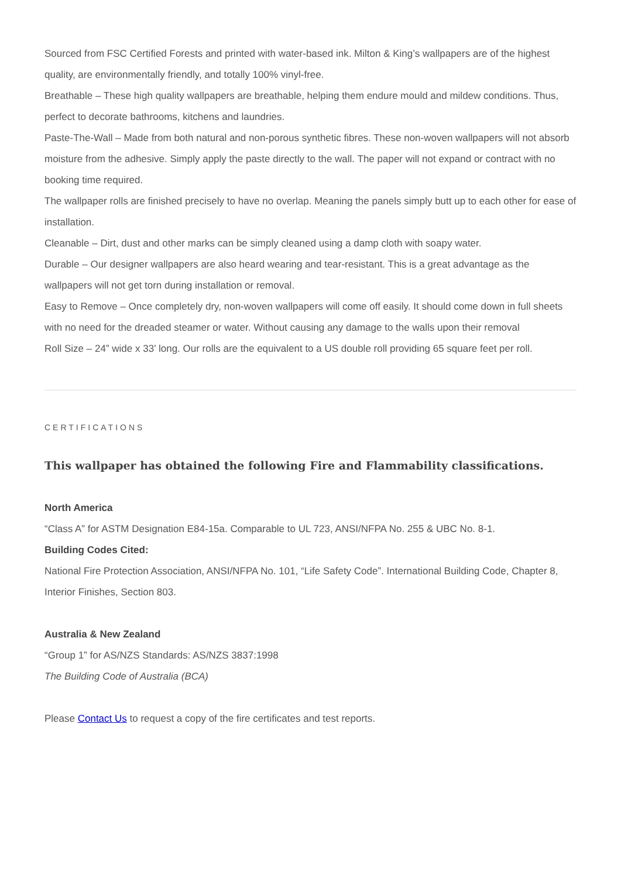Sourced from FSC Certified Forests and printed with water-based ink. Milton & King’s wallpapers are of the highest quality, are environmentally friendly, and totally 100% vinyl-free.
Breathable – These high quality wallpapers are breathable, helping them endure mould and mildew conditions. Thus, perfect to decorate bathrooms, kitchens and laundries.
Paste-The-Wall – Made from both natural and non-porous synthetic fibres. These non-woven wallpapers will not absorb moisture from the adhesive. Simply apply the paste directly to the wall. The paper will not expand or contract with no booking time required.
The wallpaper rolls are finished precisely to have no overlap. Meaning the panels simply butt up to each other for ease of installation.
Cleanable – Dirt, dust and other marks can be simply cleaned using a damp cloth with soapy water.
Durable – Our designer wallpapers are also heard wearing and tear-resistant. This is a great advantage as the wallpapers will not get torn during installation or removal.
Easy to Remove – Once completely dry, non-woven wallpapers will come off easily. It should come down in full sheets with no need for the dreaded steamer or water. Without causing any damage to the walls upon their removal
Roll Size – 24” wide x 33’ long. Our rolls are the equivalent to a US double roll providing 65 square feet per roll.
CERTIFICATIONS
This wallpaper has obtained the following Fire and Flammability classifications.
North America
“Class A” for ASTM Designation E84-15a. Comparable to UL 723, ANSI/NFPA No. 255 & UBC No. 8-1.
Building Codes Cited:
National Fire Protection Association, ANSI/NFPA No. 101, “Life Safety Code”. International Building Code, Chapter 8, Interior Finishes, Section 803.
Australia & New Zealand
“Group 1” for AS/NZS Standards: AS/NZS 3837:1998
The Building Code of Australia (BCA)
Please Contact Us to request a copy of the fire certificates and test reports.